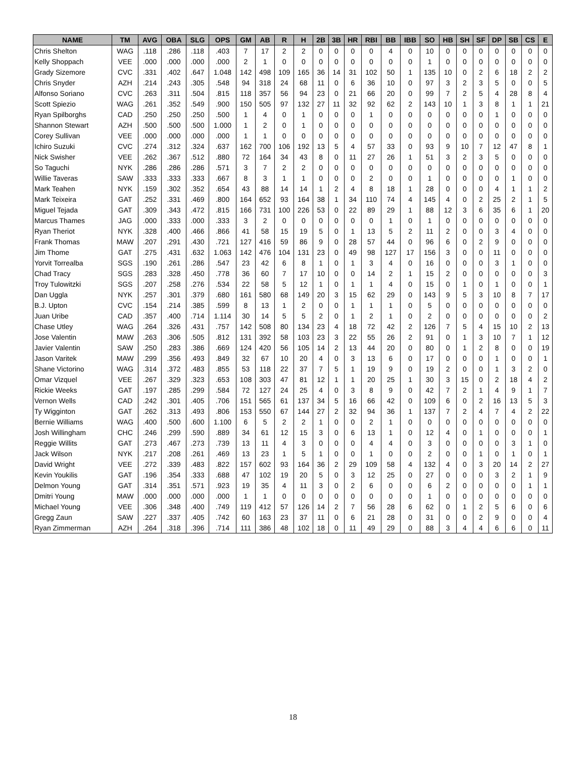| NAME | TM | AVG | OBA | SLG | OPS | GM | AB | R | H | 2B | 3B | HR | RBI | BB | IBB | SO | HB | SH | SF | DP | SB | CS | E |
| --- | --- | --- | --- | --- | --- | --- | --- | --- | --- | --- | --- | --- | --- | --- | --- | --- | --- | --- | --- | --- | --- | --- | --- |
| Chris Shelton | WAG | .118 | .286 | .118 | .403 | 7 | 17 | 2 | 2 | 0 | 0 | 0 | 0 | 4 | 0 | 10 | 0 | 0 | 0 | 0 | 0 | 0 | 0 |
| Kelly Shoppach | VEE | .000 | .000 | .000 | .000 | 2 | 1 | 0 | 0 | 0 | 0 | 0 | 0 | 0 | 0 | 1 | 0 | 0 | 0 | 0 | 0 | 0 | 0 |
| Grady Sizemore | CVC | .331 | .402 | .647 | 1.048 | 142 | 498 | 109 | 165 | 36 | 14 | 31 | 102 | 50 | 1 | 135 | 10 | 0 | 2 | 6 | 18 | 2 | 2 |
| Chris Snyder | AZH | .214 | .243 | .305 | .548 | 94 | 318 | 24 | 68 | 11 | 0 | 6 | 36 | 10 | 0 | 97 | 3 | 2 | 3 | 5 | 0 | 0 | 5 |
| Alfonso Soriano | CVC | .263 | .311 | .504 | .815 | 118 | 357 | 56 | 94 | 23 | 0 | 21 | 66 | 20 | 0 | 99 | 7 | 2 | 5 | 4 | 28 | 8 | 4 |
| Scott Spiezio | WAG | .261 | .352 | .549 | .900 | 150 | 505 | 97 | 132 | 27 | 11 | 32 | 92 | 62 | 2 | 143 | 10 | 1 | 3 | 8 | 1 | 1 | 21 |
| Ryan Spilborghs | CAD | .250 | .250 | .250 | .500 | 1 | 4 | 0 | 1 | 0 | 0 | 0 | 1 | 0 | 0 | 0 | 0 | 0 | 0 | 1 | 0 | 0 | 0 |
| Shannon Stewart | AZH | .500 | .500 | .500 | 1.000 | 1 | 2 | 0 | 1 | 0 | 0 | 0 | 0 | 0 | 0 | 0 | 0 | 0 | 0 | 0 | 0 | 0 | 0 |
| Corey Sullivan | VEE | .000 | .000 | .000 | .000 | 1 | 1 | 0 | 0 | 0 | 0 | 0 | 0 | 0 | 0 | 0 | 0 | 0 | 0 | 0 | 0 | 0 | 0 |
| Ichiro Suzuki | CVC | .274 | .312 | .324 | .637 | 162 | 700 | 106 | 192 | 13 | 5 | 4 | 57 | 33 | 0 | 93 | 9 | 10 | 7 | 12 | 47 | 8 | 1 |
| Nick Swisher | VEE | .262 | .367 | .512 | .880 | 72 | 164 | 34 | 43 | 8 | 0 | 11 | 27 | 26 | 1 | 51 | 3 | 2 | 3 | 5 | 0 | 0 | 0 |
| So Taguchi | NYK | .286 | .286 | .286 | .571 | 3 | 7 | 2 | 2 | 0 | 0 | 0 | 0 | 0 | 0 | 0 | 0 | 0 | 0 | 0 | 0 | 0 | 0 |
| Willie Taveras | SAW | .333 | .333 | .333 | .667 | 8 | 3 | 1 | 1 | 0 | 0 | 0 | 2 | 0 | 0 | 1 | 0 | 0 | 0 | 0 | 1 | 0 | 0 |
| Mark Teahen | NYK | .159 | .302 | .352 | .654 | 43 | 88 | 14 | 14 | 1 | 2 | 4 | 8 | 18 | 1 | 28 | 0 | 0 | 0 | 4 | 1 | 1 | 2 |
| Mark Teixeira | GAT | .252 | .331 | .469 | .800 | 164 | 652 | 93 | 164 | 38 | 1 | 34 | 110 | 74 | 4 | 145 | 4 | 0 | 2 | 25 | 2 | 1 | 5 |
| Miguel Tejada | GAT | .309 | .343 | .472 | .815 | 166 | 731 | 100 | 226 | 53 | 0 | 22 | 89 | 29 | 1 | 88 | 12 | 3 | 6 | 35 | 6 | 1 | 20 |
| Marcus Thames | JAG | .000 | .333 | .000 | .333 | 3 | 2 | 0 | 0 | 0 | 0 | 0 | 0 | 1 | 0 | 1 | 0 | 0 | 0 | 0 | 0 | 0 | 0 |
| Ryan Theriot | NYK | .328 | .400 | .466 | .866 | 41 | 58 | 15 | 19 | 5 | 0 | 1 | 13 | 5 | 2 | 11 | 2 | 0 | 0 | 3 | 4 | 0 | 0 |
| Frank Thomas | MAW | .207 | .291 | .430 | .721 | 127 | 416 | 59 | 86 | 9 | 0 | 28 | 57 | 44 | 0 | 96 | 6 | 0 | 2 | 9 | 0 | 0 | 0 |
| Jim Thome | GAT | .275 | .431 | .632 | 1.063 | 142 | 476 | 104 | 131 | 23 | 0 | 49 | 98 | 127 | 17 | 156 | 3 | 0 | 0 | 11 | 0 | 0 | 0 |
| Yorvit Torrealba | SGS | .190 | .261 | .286 | .547 | 23 | 42 | 6 | 8 | 1 | 0 | 1 | 3 | 4 | 0 | 16 | 0 | 0 | 0 | 3 | 1 | 0 | 0 |
| Chad Tracy | SGS | .283 | .328 | .450 | .778 | 36 | 60 | 7 | 17 | 10 | 0 | 0 | 14 | 2 | 1 | 15 | 2 | 0 | 0 | 0 | 0 | 0 | 3 |
| Troy Tulowitzki | SGS | .207 | .258 | .276 | .534 | 22 | 58 | 5 | 12 | 1 | 0 | 1 | 1 | 4 | 0 | 15 | 0 | 1 | 0 | 1 | 0 | 0 | 1 |
| Dan Uggla | NYK | .257 | .301 | .379 | .680 | 161 | 580 | 68 | 149 | 20 | 3 | 15 | 62 | 29 | 0 | 143 | 9 | 5 | 3 | 10 | 8 | 7 | 17 |
| B.J. Upton | CVC | .154 | .214 | .385 | .599 | 8 | 13 | 1 | 2 | 0 | 0 | 1 | 1 | 1 | 0 | 5 | 0 | 0 | 0 | 0 | 0 | 0 | 0 |
| Juan Uribe | CAD | .357 | .400 | .714 | 1.114 | 30 | 14 | 5 | 5 | 2 | 0 | 1 | 2 | 1 | 0 | 2 | 0 | 0 | 0 | 0 | 0 | 0 | 2 |
| Chase Utley | WAG | .264 | .326 | .431 | .757 | 142 | 508 | 80 | 134 | 23 | 4 | 18 | 72 | 42 | 2 | 126 | 7 | 5 | 4 | 15 | 10 | 2 | 13 |
| Jose Valentin | MAW | .263 | .306 | .505 | .812 | 131 | 392 | 58 | 103 | 23 | 3 | 22 | 55 | 26 | 2 | 91 | 0 | 1 | 3 | 10 | 7 | 1 | 12 |
| Javier Valentin | SAW | .250 | .283 | .386 | .669 | 124 | 420 | 56 | 105 | 14 | 2 | 13 | 44 | 20 | 0 | 80 | 0 | 1 | 2 | 8 | 0 | 0 | 19 |
| Jason Varitek | MAW | .299 | .356 | .493 | .849 | 32 | 67 | 10 | 20 | 4 | 0 | 3 | 13 | 6 | 0 | 17 | 0 | 0 | 0 | 1 | 0 | 0 | 1 |
| Shane Victorino | WAG | .314 | .372 | .483 | .855 | 53 | 118 | 22 | 37 | 7 | 5 | 1 | 19 | 9 | 0 | 19 | 2 | 0 | 0 | 1 | 3 | 2 | 0 |
| Omar Vizquel | VEE | .267 | .329 | .323 | .653 | 108 | 303 | 47 | 81 | 12 | 1 | 1 | 20 | 25 | 1 | 30 | 3 | 15 | 0 | 2 | 18 | 4 | 2 |
| Rickie Weeks | GAT | .197 | .285 | .299 | .584 | 72 | 127 | 24 | 25 | 4 | 0 | 3 | 8 | 9 | 0 | 42 | 7 | 2 | 1 | 4 | 9 | 1 | 7 |
| Vernon Wells | CAD | .242 | .301 | .405 | .706 | 151 | 565 | 61 | 137 | 34 | 5 | 16 | 66 | 42 | 0 | 109 | 6 | 0 | 2 | 16 | 13 | 5 | 3 |
| Ty Wigginton | GAT | .262 | .313 | .493 | .806 | 153 | 550 | 67 | 144 | 27 | 2 | 32 | 94 | 36 | 1 | 137 | 7 | 2 | 4 | 7 | 4 | 2 | 22 |
| Bernie Williams | WAG | .400 | .500 | .600 | 1.100 | 6 | 5 | 2 | 2 | 1 | 0 | 0 | 2 | 1 | 0 | 0 | 0 | 0 | 0 | 0 | 0 | 0 | 0 |
| Josh Willingham | CHC | .246 | .299 | .590 | .889 | 34 | 61 | 12 | 15 | 3 | 0 | 6 | 13 | 1 | 0 | 12 | 4 | 0 | 1 | 0 | 0 | 0 | 1 |
| Reggie Willits | GAT | .273 | .467 | .273 | .739 | 13 | 11 | 4 | 3 | 0 | 0 | 0 | 4 | 4 | 0 | 3 | 0 | 0 | 0 | 0 | 3 | 1 | 0 |
| Jack Wilson | NYK | .217 | .208 | .261 | .469 | 13 | 23 | 1 | 5 | 1 | 0 | 0 | 1 | 0 | 0 | 2 | 0 | 0 | 1 | 0 | 1 | 0 | 1 |
| David Wright | VEE | .272 | .339 | .483 | .822 | 157 | 602 | 93 | 164 | 36 | 2 | 29 | 109 | 58 | 4 | 132 | 4 | 0 | 3 | 20 | 14 | 2 | 27 |
| Kevin Youkilis | GAT | .196 | .354 | .333 | .688 | 47 | 102 | 19 | 20 | 5 | 0 | 3 | 12 | 25 | 0 | 27 | 0 | 0 | 0 | 3 | 2 | 1 | 9 |
| Delmon Young | GAT | .314 | .351 | .571 | .923 | 19 | 35 | 4 | 11 | 3 | 0 | 2 | 6 | 0 | 0 | 6 | 2 | 0 | 0 | 0 | 0 | 1 | 1 |
| Dmitri Young | MAW | .000 | .000 | .000 | .000 | 1 | 1 | 0 | 0 | 0 | 0 | 0 | 0 | 0 | 0 | 1 | 0 | 0 | 0 | 0 | 0 | 0 | 0 |
| Michael Young | VEE | .306 | .348 | .400 | .749 | 119 | 412 | 57 | 126 | 14 | 2 | 7 | 56 | 28 | 6 | 62 | 0 | 1 | 2 | 5 | 6 | 0 | 6 |
| Gregg Zaun | SAW | .227 | .337 | .405 | .742 | 60 | 163 | 23 | 37 | 11 | 0 | 6 | 21 | 28 | 0 | 31 | 0 | 0 | 2 | 9 | 0 | 0 | 4 |
| Ryan Zimmerman | AZH | .264 | .318 | .396 | .714 | 111 | 386 | 48 | 102 | 18 | 0 | 11 | 49 | 29 | 0 | 88 | 3 | 4 | 4 | 6 | 6 | 0 | 11 |
18